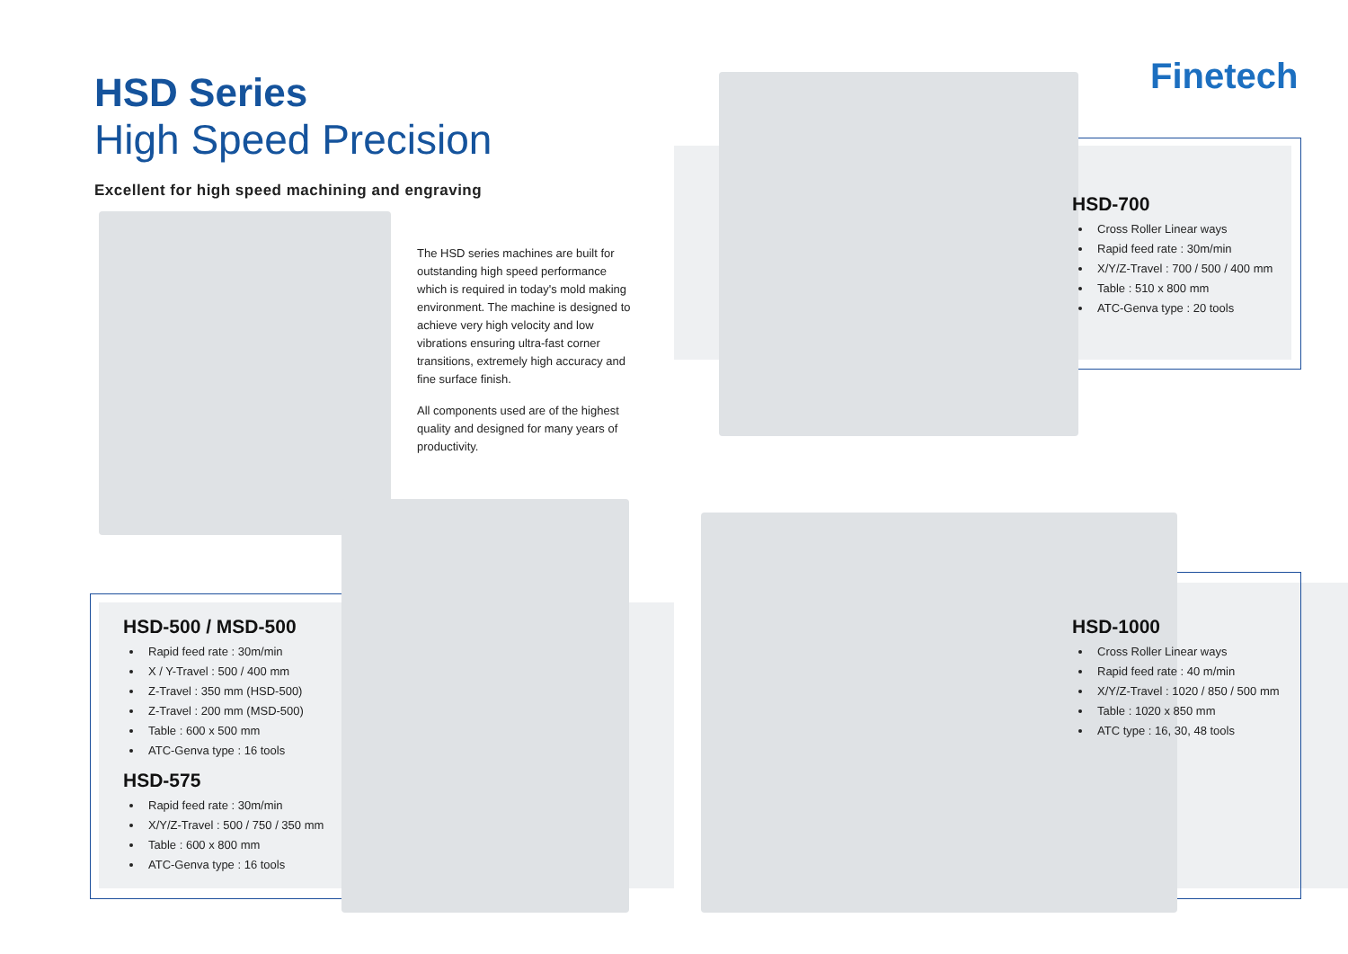Finetech
HSD Series
High Speed Precision
Excellent for high speed machining and engraving
The HSD series machines are built for outstanding high speed performance which is required in today's mold making environment. The machine is designed to achieve very high velocity and low vibrations ensuring ultra-fast corner transitions, extremely high accuracy and fine surface finish.
All components used are of the highest quality and designed for many years of productivity.
HSD-700
Cross Roller Linear ways
Rapid feed rate : 30m/min
X/Y/Z-Travel : 700 / 500 / 400 mm
Table : 510 x 800 mm
ATC-Genva type : 20 tools
HSD-500 / MSD-500
Rapid feed rate : 30m/min
X / Y-Travel : 500 / 400 mm
Z-Travel : 350 mm (HSD-500)
Z-Travel : 200 mm (MSD-500)
Table : 600 x 500 mm
ATC-Genva type : 16 tools
HSD-575
Rapid feed rate : 30m/min
X/Y/Z-Travel : 500 / 750 / 350 mm
Table : 600 x 800 mm
ATC-Genva type : 16 tools
HSD-1000
Cross Roller Linear ways
Rapid feed rate : 40 m/min
X/Y/Z-Travel : 1020 / 850 / 500 mm
Table : 1020 x 850 mm
ATC type : 16, 30, 48 tools